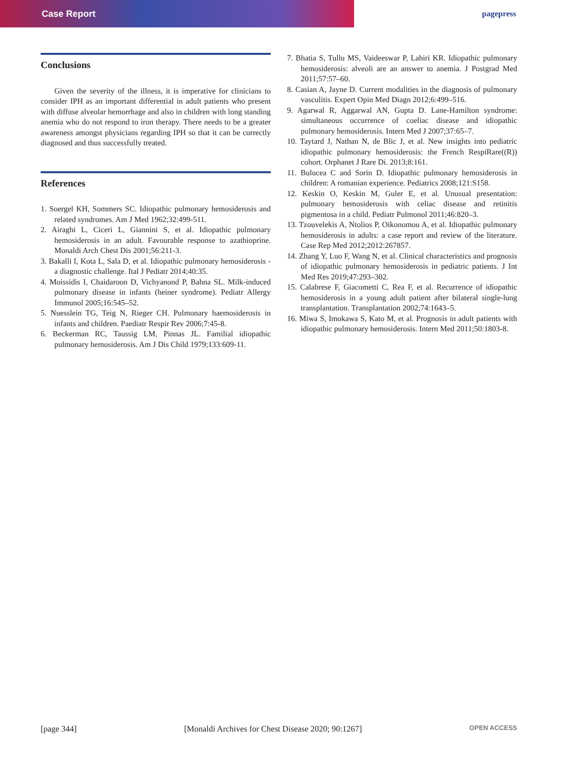Case Report pagepress
Conclusions
Given the severity of the illness, it is imperative for clinicians to consider IPH as an important differential in adult patients who present with diffuse alveolar hemorrhage and also in children with long standing anemia who do not respond to iron therapy. There needs to be a greater awareness amongst physicians regarding IPH so that it can be correctly diagnosed and thus successfully treated.
References
1. Soergel KH, Sommers SC. Idiopathic pulmonary hemosiderosis and related syndromes. Am J Med 1962;32:499-511.
2. Airaghi L, Ciceri L, Giannini S, et al. Idiopathic pulmonary hemosiderosis in an adult. Favourable response to azathioprine. Monaldi Arch Chest Dis 2001;56:211-3.
3. Bakalli I, Kota L, Sala D, et al. Idiopathic pulmonary hemosiderosis - a diagnostic challenge. Ital J Pediatr 2014;40:35.
4. Moissidis I, Chaidaroon D, Vichyanond P, Bahna SL. Milk-induced pulmonary disease in infants (heiner syndrome). Pediatr Allergy Immunol 2005;16:545–52.
5. Nuesslein TG, Teig N, Rieger CH. Pulmonary haemosiderosis in infants and children. Paediatr Respir Rev 2006;7:45-8.
6. Beckerman RC, Taussig LM, Pinnas JL. Familial idiopathic pulmonary hemosiderosis. Am J Dis Child 1979;133:609-11.
7. Bhatia S, Tullu MS, Vaideeswar P, Lahiri KR. Idiopathic pulmonary hemosiderosis: alveoli are an answer to anemia. J Postgrad Med 2011;57:57–60.
8. Casian A, Jayne D. Current modalities in the diagnosis of pulmonary vasculitis. Expert Opin Med Diagn 2012;6:499–516.
9. Agarwal R, Aggarwal AN, Gupta D. Lane-Hamilton syndrome: simultaneous occurrence of coeliac disease and idiopathic pulmonary hemosiderosis. Intern Med J 2007;37:65–7.
10. Taytard J, Nathan N, de Blic J, et al. New insights into pediatric idiopathic pulmonary hemosiderosis: the French RespiRare((R)) cohort. Orphanet J Rare Di. 2013;8:161.
11. Bulucea C and Sorin D. Idiopathic pulmonary hemosiderosis in children: A romanian experience. Pediatrics 2008;121:S158.
12. Keskin O, Keskin M, Guler E, et al. Unusual presentation: pulmonary hemosiderosis with celiac disease and retinitis pigmentosa in a child. Pediatr Pulmonol 2011;46:820–3.
13. Tzouvelekis A, Ntolios P, Oikonomou A, et al. Idiopathic pulmonary hemosiderosis in adults: a case report and review of the literature. Case Rep Med 2012;2012:267857.
14. Zhang Y, Luo F, Wang N, et al. Clinical characteristics and prognosis of idiopathic pulmonary hemosiderosis in pediatric patients. J Int Med Res 2019;47:293–302.
15. Calabrese F, Giacometti C, Rea F, et al. Recurrence of idiopathic hemosiderosis in a young adult patient after bilateral single-lung transplantation. Transplantation 2002;74:1643–5.
16. Miwa S, Imokawa S, Kato M, et al. Prognosis in adult patients with idiopathic pulmonary hemosiderosis. Intern Med 2011;50:1803-8.
[page 344] [Monaldi Archives for Chest Disease 2020; 90:1267] OPEN ACCESS